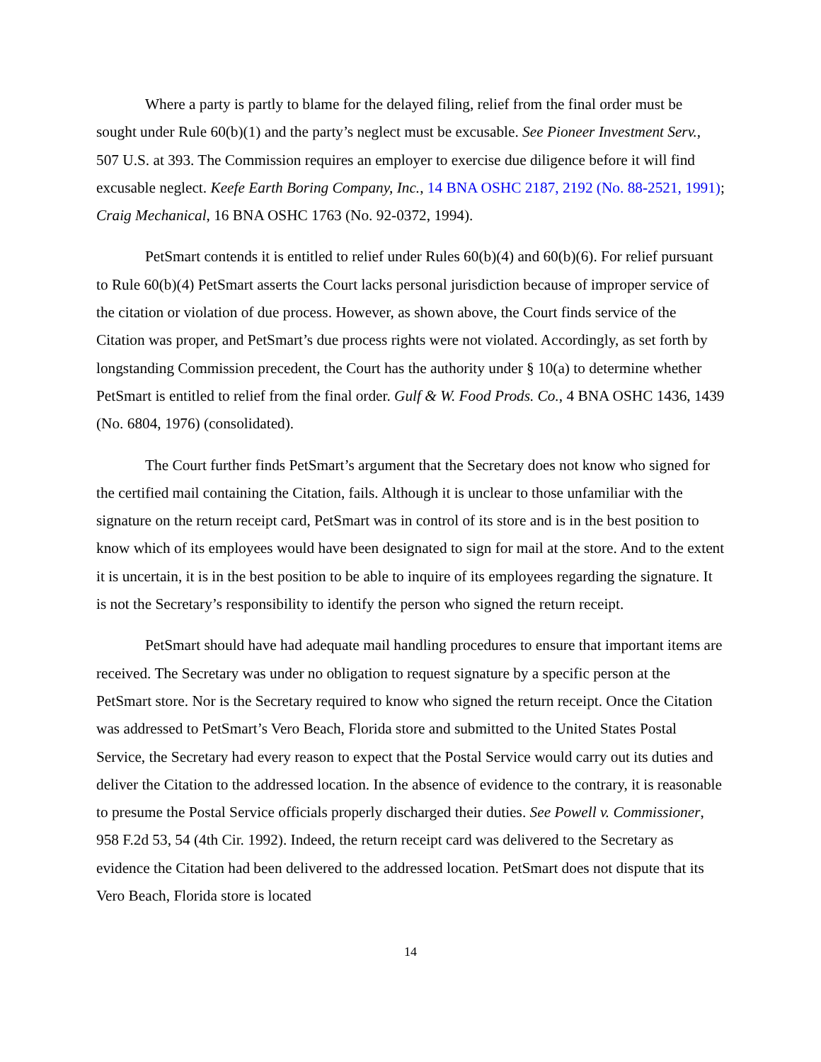Where a party is partly to blame for the delayed filing, relief from the final order must be sought under Rule 60(b)(1) and the party’s neglect must be excusable. See Pioneer Investment Serv., 507 U.S. at 393. The Commission requires an employer to exercise due diligence before it will find excusable neglect. Keefe Earth Boring Company, Inc., 14 BNA OSHC 2187, 2192 (No. 88-2521, 1991); Craig Mechanical, 16 BNA OSHC 1763 (No. 92-0372, 1994).
PetSmart contends it is entitled to relief under Rules 60(b)(4) and 60(b)(6). For relief pursuant to Rule 60(b)(4) PetSmart asserts the Court lacks personal jurisdiction because of improper service of the citation or violation of due process. However, as shown above, the Court finds service of the Citation was proper, and PetSmart’s due process rights were not violated. Accordingly, as set forth by longstanding Commission precedent, the Court has the authority under § 10(a) to determine whether PetSmart is entitled to relief from the final order. Gulf & W. Food Prods. Co., 4 BNA OSHC 1436, 1439 (No. 6804, 1976) (consolidated).
The Court further finds PetSmart’s argument that the Secretary does not know who signed for the certified mail containing the Citation, fails. Although it is unclear to those unfamiliar with the signature on the return receipt card, PetSmart was in control of its store and is in the best position to know which of its employees would have been designated to sign for mail at the store. And to the extent it is uncertain, it is in the best position to be able to inquire of its employees regarding the signature. It is not the Secretary’s responsibility to identify the person who signed the return receipt.
PetSmart should have had adequate mail handling procedures to ensure that important items are received. The Secretary was under no obligation to request signature by a specific person at the PetSmart store. Nor is the Secretary required to know who signed the return receipt. Once the Citation was addressed to PetSmart’s Vero Beach, Florida store and submitted to the United States Postal Service, the Secretary had every reason to expect that the Postal Service would carry out its duties and deliver the Citation to the addressed location. In the absence of evidence to the contrary, it is reasonable to presume the Postal Service officials properly discharged their duties. See Powell v. Commissioner, 958 F.2d 53, 54 (4th Cir. 1992). Indeed, the return receipt card was delivered to the Secretary as evidence the Citation had been delivered to the addressed location. PetSmart does not dispute that its Vero Beach, Florida store is located
14